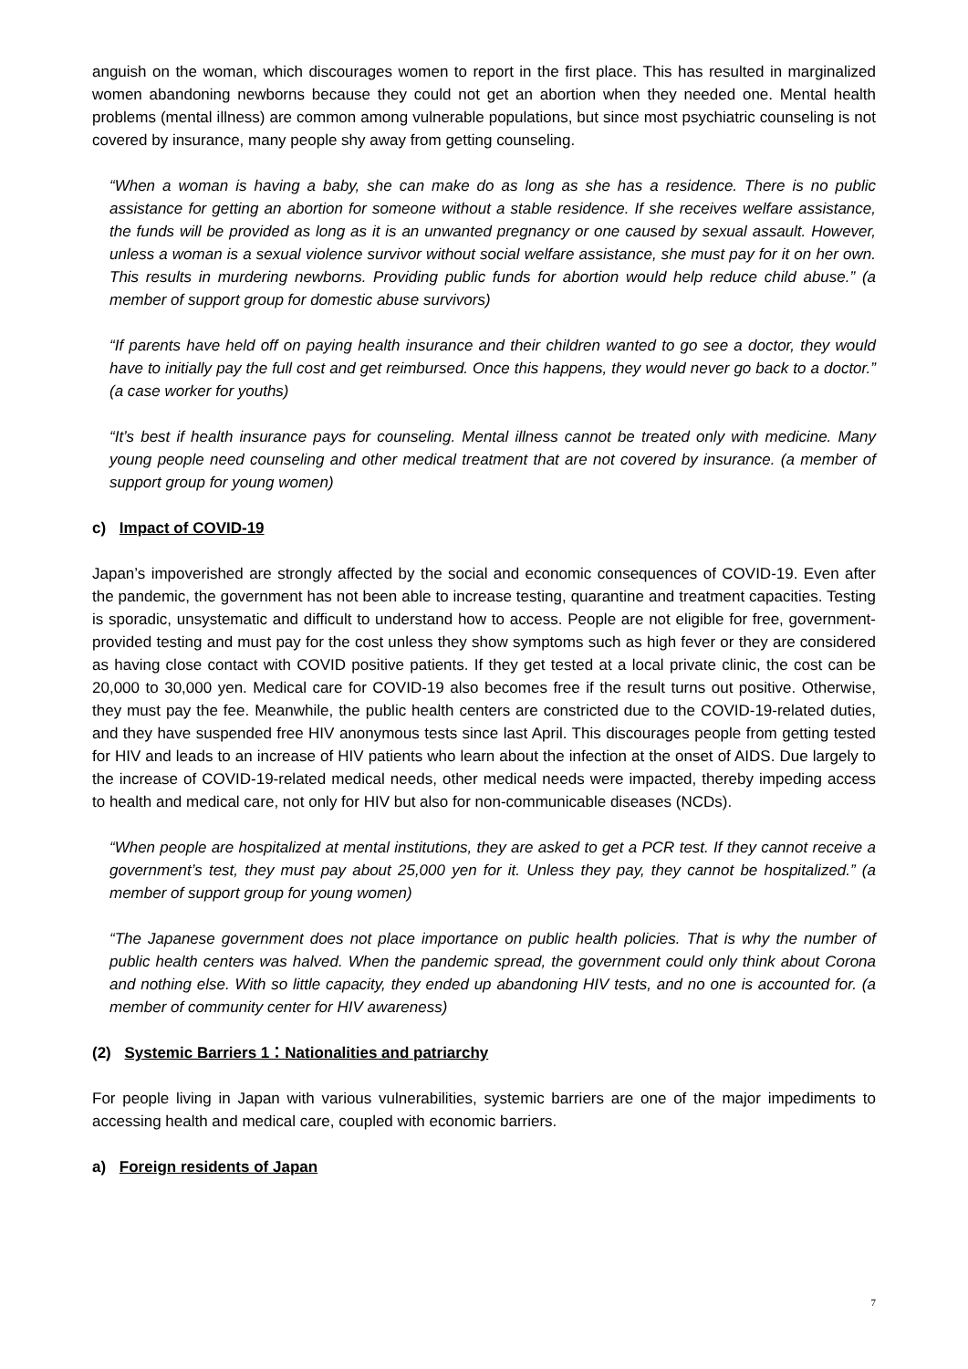anguish on the woman, which discourages women to report in the first place. This has resulted in marginalized women abandoning newborns because they could not get an abortion when they needed one. Mental health problems (mental illness) are common among vulnerable populations, but since most psychiatric counseling is not covered by insurance, many people shy away from getting counseling.
“When a woman is having a baby, she can make do as long as she has a residence. There is no public assistance for getting an abortion for someone without a stable residence. If she receives welfare assistance, the funds will be provided as long as it is an unwanted pregnancy or one caused by sexual assault. However, unless a woman is a sexual violence survivor without social welfare assistance, she must pay for it on her own. This results in murdering newborns. Providing public funds for abortion would help reduce child abuse.” (a member of support group for domestic abuse survivors)
“If parents have held off on paying health insurance and their children wanted to go see a doctor, they would have to initially pay the full cost and get reimbursed. Once this happens, they would never go back to a doctor.” (a case worker for youths)
“It’s best if health insurance pays for counseling. Mental illness cannot be treated only with medicine. Many young people need counseling and other medical treatment that are not covered by insurance. (a member of support group for young women)
c) Impact of COVID-19
Japan’s impoverished are strongly affected by the social and economic consequences of COVID-19. Even after the pandemic, the government has not been able to increase testing, quarantine and treatment capacities. Testing is sporadic, unsystematic and difficult to understand how to access. People are not eligible for free, government-provided testing and must pay for the cost unless they show symptoms such as high fever or they are considered as having close contact with COVID positive patients. If they get tested at a local private clinic, the cost can be 20,000 to 30,000 yen. Medical care for COVID-19 also becomes free if the result turns out positive. Otherwise, they must pay the fee. Meanwhile, the public health centers are constricted due to the COVID-19-related duties, and they have suspended free HIV anonymous tests since last April. This discourages people from getting tested for HIV and leads to an increase of HIV patients who learn about the infection at the onset of AIDS. Due largely to the increase of COVID-19-related medical needs, other medical needs were impacted, thereby impeding access to health and medical care, not only for HIV but also for non-communicable diseases (NCDs).
“When people are hospitalized at mental institutions, they are asked to get a PCR test. If they cannot receive a government’s test, they must pay about 25,000 yen for it. Unless they pay, they cannot be hospitalized.” (a member of support group for young women)
“The Japanese government does not place importance on public health policies. That is why the number of public health centers was halved. When the pandemic spread, the government could only think about Corona and nothing else. With so little capacity, they ended up abandoning HIV tests, and no one is accounted for. (a member of community center for HIV awareness)
(2) Systemic Barriers 1：Nationalities and patriarchy
For people living in Japan with various vulnerabilities, systemic barriers are one of the major impediments to accessing health and medical care, coupled with economic barriers.
a) Foreign residents of Japan
7